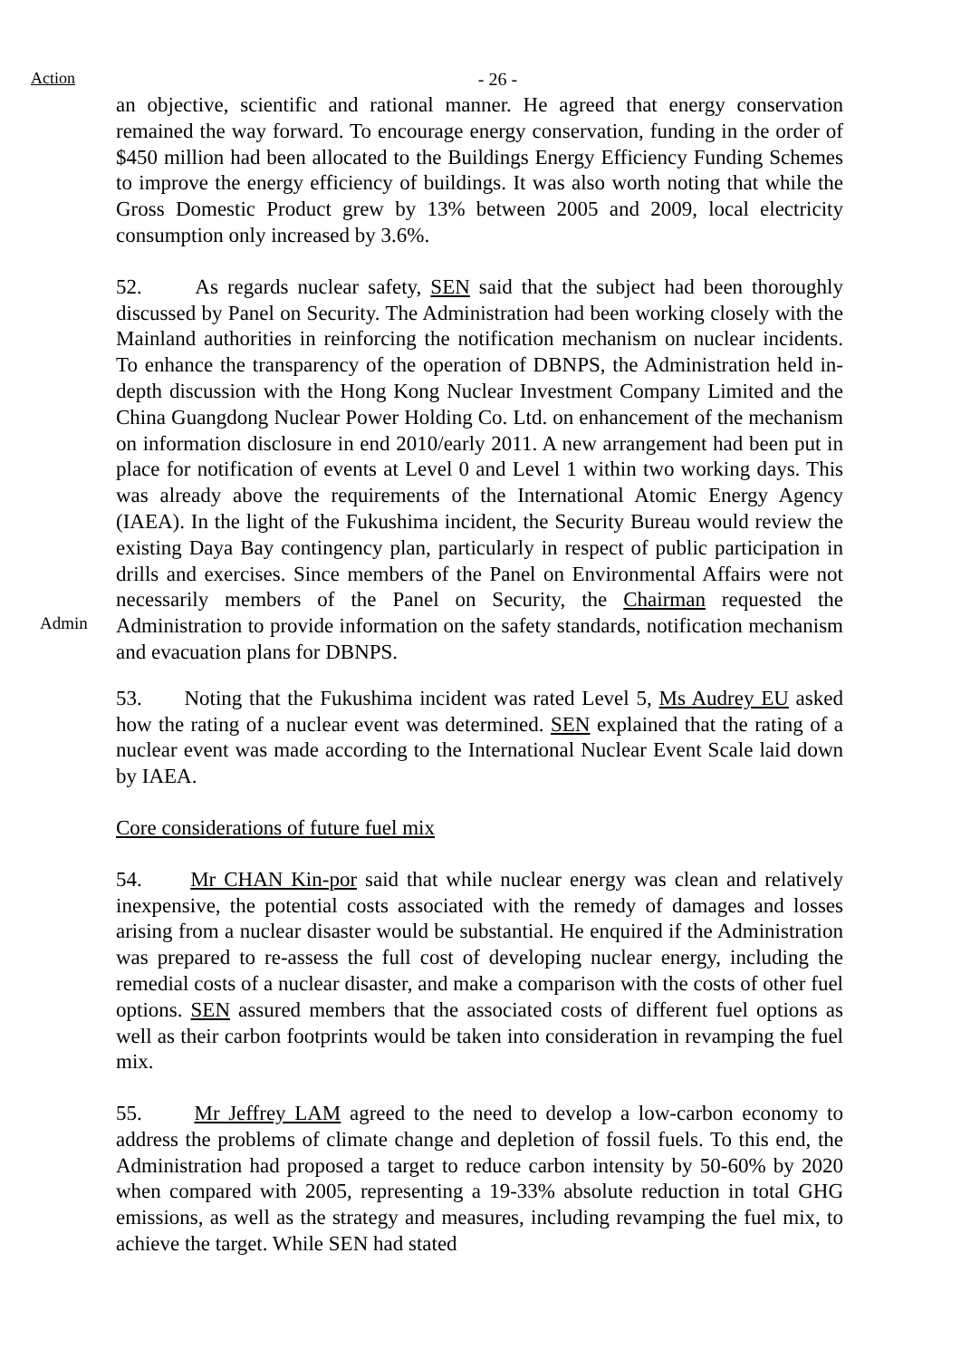Action - 26 -
an objective, scientific and rational manner. He agreed that energy conservation remained the way forward. To encourage energy conservation, funding in the order of $450 million had been allocated to the Buildings Energy Efficiency Funding Schemes to improve the energy efficiency of buildings. It was also worth noting that while the Gross Domestic Product grew by 13% between 2005 and 2009, local electricity consumption only increased by 3.6%.
52. As regards nuclear safety, SEN said that the subject had been thoroughly discussed by Panel on Security. The Administration had been working closely with the Mainland authorities in reinforcing the notification mechanism on nuclear incidents. To enhance the transparency of the operation of DBNPS, the Administration held in-depth discussion with the Hong Kong Nuclear Investment Company Limited and the China Guangdong Nuclear Power Holding Co. Ltd. on enhancement of the mechanism on information disclosure in end 2010/early 2011. A new arrangement had been put in place for notification of events at Level 0 and Level 1 within two working days. This was already above the requirements of the International Atomic Energy Agency (IAEA). In the light of the Fukushima incident, the Security Bureau would review the existing Daya Bay contingency plan, particularly in respect of public participation in drills and exercises. Since members of the Panel on Environmental Affairs were not necessarily members of the Panel on Security, the Chairman requested the Administration to provide information on the safety standards, notification mechanism and evacuation plans for DBNPS.
Admin
53. Noting that the Fukushima incident was rated Level 5, Ms Audrey EU asked how the rating of a nuclear event was determined. SEN explained that the rating of a nuclear event was made according to the International Nuclear Event Scale laid down by IAEA.
Core considerations of future fuel mix
54. Mr CHAN Kin-por said that while nuclear energy was clean and relatively inexpensive, the potential costs associated with the remedy of damages and losses arising from a nuclear disaster would be substantial. He enquired if the Administration was prepared to re-assess the full cost of developing nuclear energy, including the remedial costs of a nuclear disaster, and make a comparison with the costs of other fuel options. SEN assured members that the associated costs of different fuel options as well as their carbon footprints would be taken into consideration in revamping the fuel mix.
55. Mr Jeffrey LAM agreed to the need to develop a low-carbon economy to address the problems of climate change and depletion of fossil fuels. To this end, the Administration had proposed a target to reduce carbon intensity by 50-60% by 2020 when compared with 2005, representing a 19-33% absolute reduction in total GHG emissions, as well as the strategy and measures, including revamping the fuel mix, to achieve the target. While SEN had stated